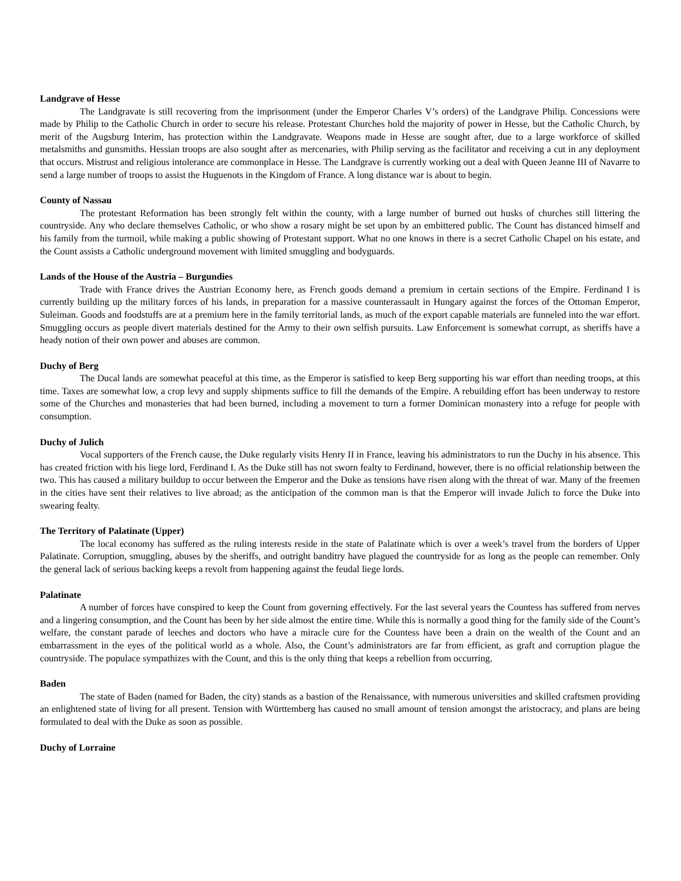Landgrave of Hesse
The Landgravate is still recovering from the imprisonment (under the Emperor Charles V’s orders) of the Landgrave Philip. Concessions were made by Philip to the Catholic Church in order to secure his release. Protestant Churches hold the majority of power in Hesse, but the Catholic Church, by merit of the Augsburg Interim, has protection within the Landgravate. Weapons made in Hesse are sought after, due to a large workforce of skilled metalsmiths and gunsmiths. Hessian troops are also sought after as mercenaries, with Philip serving as the facilitator and receiving a cut in any deployment that occurs. Mistrust and religious intolerance are commonplace in Hesse. The Landgrave is currently working out a deal with Queen Jeanne III of Navarre to send a large number of troops to assist the Huguenots in the Kingdom of France. A long distance war is about to begin.
County of Nassau
The protestant Reformation has been strongly felt within the county, with a large number of burned out husks of churches still littering the countryside. Any who declare themselves Catholic, or who show a rosary might be set upon by an embittered public. The Count has distanced himself and his family from the turmoil, while making a public showing of Protestant support. What no one knows in there is a secret Catholic Chapel on his estate, and the Count assists a Catholic underground movement with limited smuggling and bodyguards.
Lands of the House of the Austria – Burgundies
Trade with France drives the Austrian Economy here, as French goods demand a premium in certain sections of the Empire. Ferdinand I is currently building up the military forces of his lands, in preparation for a massive counterassault in Hungary against the forces of the Ottoman Emperor, Suleiman. Goods and foodstuffs are at a premium here in the family territorial lands, as much of the export capable materials are funneled into the war effort. Smuggling occurs as people divert materials destined for the Army to their own selfish pursuits. Law Enforcement is somewhat corrupt, as sheriffs have a heady notion of their own power and abuses are common.
Duchy of Berg
The Ducal lands are somewhat peaceful at this time, as the Emperor is satisfied to keep Berg supporting his war effort than needing troops, at this time. Taxes are somewhat low, a crop levy and supply shipments suffice to fill the demands of the Empire. A rebuilding effort has been underway to restore some of the Churches and monasteries that had been burned, including a movement to turn a former Dominican monastery into a refuge for people with consumption.
Duchy of Julich
Vocal supporters of the French cause, the Duke regularly visits Henry II in France, leaving his administrators to run the Duchy in his absence. This has created friction with his liege lord, Ferdinand I. As the Duke still has not sworn fealty to Ferdinand, however, there is no official relationship between the two. This has caused a military buildup to occur between the Emperor and the Duke as tensions have risen along with the threat of war. Many of the freemen in the cities have sent their relatives to live abroad; as the anticipation of the common man is that the Emperor will invade Julich to force the Duke into swearing fealty.
The Territory of Palatinate (Upper)
The local economy has suffered as the ruling interests reside in the state of Palatinate which is over a week’s travel from the borders of Upper Palatinate. Corruption, smuggling, abuses by the sheriffs, and outright banditry have plagued the countryside for as long as the people can remember. Only the general lack of serious backing keeps a revolt from happening against the feudal liege lords.
Palatinate
A number of forces have conspired to keep the Count from governing effectively. For the last several years the Countess has suffered from nerves and a lingering consumption, and the Count has been by her side almost the entire time. While this is normally a good thing for the family side of the Count’s welfare, the constant parade of leeches and doctors who have a miracle cure for the Countess have been a drain on the wealth of the Count and an embarrassment in the eyes of the political world as a whole. Also, the Count’s administrators are far from efficient, as graft and corruption plague the countryside. The populace sympathizes with the Count, and this is the only thing that keeps a rebellion from occurring.
Baden
The state of Baden (named for Baden, the city) stands as a bastion of the Renaissance, with numerous universities and skilled craftsmen providing an enlightened state of living for all present. Tension with Württemberg has caused no small amount of tension amongst the aristocracy, and plans are being formulated to deal with the Duke as soon as possible.
Duchy of Lorraine